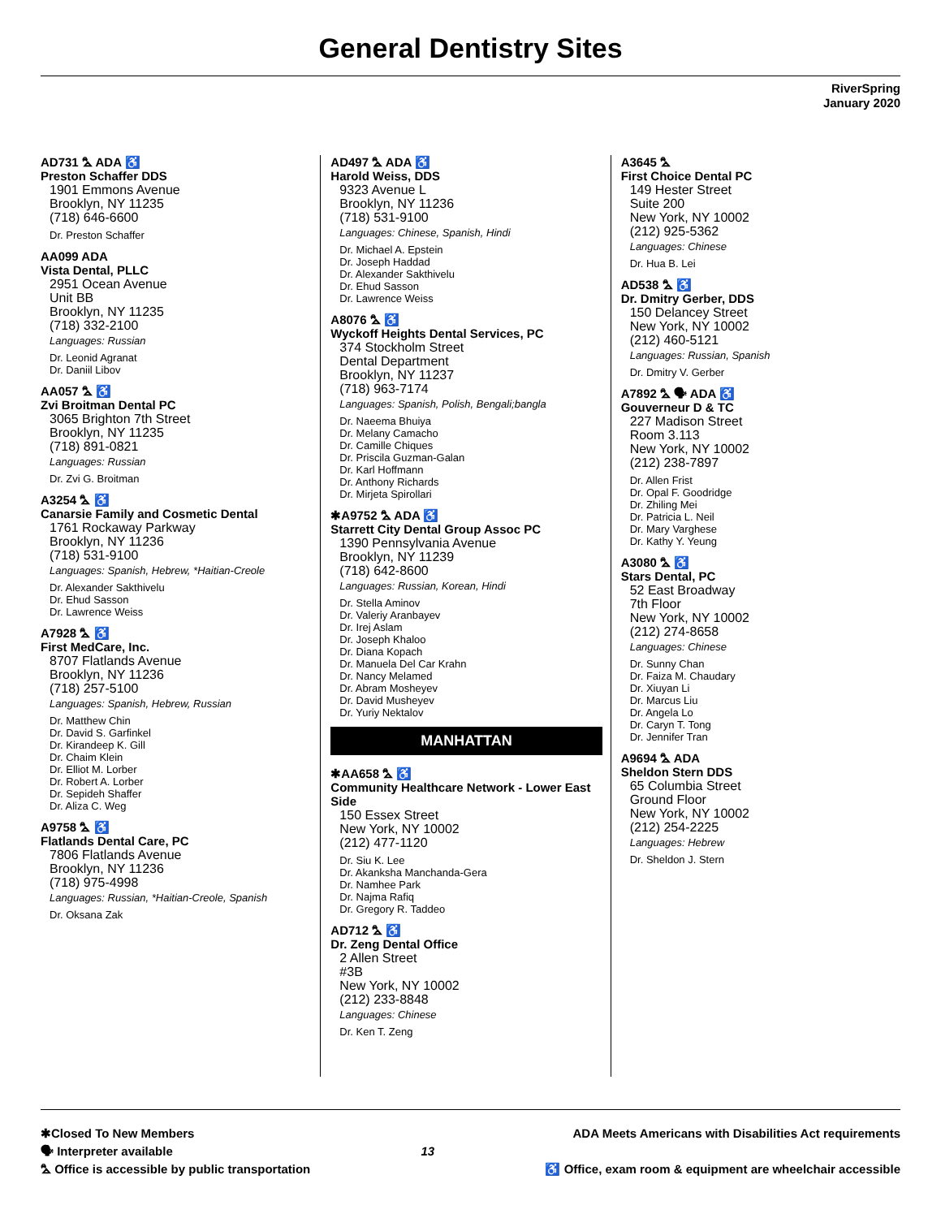General Dentistry Sites
RiverSpring
January 2020
AD731 ⛍ ADA ♿
Preston Schaffer DDS
1901 Emmons Avenue
Brooklyn, NY 11235
(718) 646-6600
Dr. Preston Schaffer
AA099 ADA
Vista Dental, PLLC
2951 Ocean Avenue
Unit BB
Brooklyn, NY 11235
(718) 332-2100
Languages: Russian
Dr. Leonid Agranat
Dr. Daniil Libov
AA057 ⛍ ♿
Zvi Broitman Dental PC
3065 Brighton 7th Street
Brooklyn, NY 11235
(718) 891-0821
Languages: Russian
Dr. Zvi G. Broitman
A3254 ⛍ ♿
Canarsie Family and Cosmetic Dental
1761 Rockaway Parkway
Brooklyn, NY 11236
(718) 531-9100
Languages: Spanish, Hebrew, *Haitian-Creole
Dr. Alexander Sakthivelu
Dr. Ehud Sasson
Dr. Lawrence Weiss
A7928 ⛍ ♿
First MedCare, Inc.
8707 Flatlands Avenue
Brooklyn, NY 11236
(718) 257-5100
Languages: Spanish, Hebrew, Russian
Dr. Matthew Chin
Dr. David S. Garfinkel
Dr. Kirandeep K. Gill
Dr. Chaim Klein
Dr. Elliot M. Lorber
Dr. Robert A. Lorber
Dr. Sepideh Shaffer
Dr. Aliza C. Weg
A9758 ⛍ ♿
Flatlands Dental Care, PC
7806 Flatlands Avenue
Brooklyn, NY 11236
(718) 975-4998
Languages: Russian, *Haitian-Creole, Spanish
Dr. Oksana Zak
AD497 ⛍ ADA ♿
Harold Weiss, DDS
9323 Avenue L
Brooklyn, NY 11236
(718) 531-9100
Languages: Chinese, Spanish, Hindi
Dr. Michael A. Epstein
Dr. Joseph Haddad
Dr. Alexander Sakthivelu
Dr. Ehud Sasson
Dr. Lawrence Weiss
A8076 ⛍ ♿
Wyckoff Heights Dental Services, PC
374 Stockholm Street
Dental Department
Brooklyn, NY 11237
(718) 963-7174
Languages: Spanish, Polish, Bengali;bangla
Dr. Naeema Bhuiya
Dr. Melany Camacho
Dr. Camille Chiques
Dr. Priscila Guzman-Galan
Dr. Karl Hoffmann
Dr. Anthony Richards
Dr. Mirjeta Spirollari
✱A9752 ⛍ ADA ♿
Starrett City Dental Group Assoc PC
1390 Pennsylvania Avenue
Brooklyn, NY 11239
(718) 642-8600
Languages: Russian, Korean, Hindi
Dr. Stella Aminov
Dr. Valeriy Aranbayev
Dr. Irej Aslam
Dr. Joseph Khaloo
Dr. Diana Kopach
Dr. Manuela Del Car Krahn
Dr. Nancy Melamed
Dr. Abram Mosheyev
Dr. David Musheyev
Dr. Yuriy Nektalov
MANHATTAN
✱AA658 ⛍ ♿
Community Healthcare Network - Lower East Side
150 Essex Street
New York, NY 10002
(212) 477-1120
Dr. Siu K. Lee
Dr. Akanksha Manchanda-Gera
Dr. Namhee Park
Dr. Najma Rafiq
Dr. Gregory R. Taddeo
AD712 ⛍ ♿
Dr. Zeng Dental Office
2 Allen Street
#3B
New York, NY 10002
(212) 233-8848
Languages: Chinese
Dr. Ken T. Zeng
A3645 ⛍
First Choice Dental PC
149 Hester Street
Suite 200
New York, NY 10002
(212) 925-5362
Languages: Chinese
Dr. Hua B. Lei
AD538 ⛍ ♿
Dr. Dmitry Gerber, DDS
150 Delancey Street
New York, NY 10002
(212) 460-5121
Languages: Russian, Spanish
Dr. Dmitry V. Gerber
A7892 ⛍ 🗣 ADA ♿
Gouverneur D & TC
227 Madison Street
Room 3.113
New York, NY 10002
(212) 238-7897
Dr. Allen Frist
Dr. Opal F. Goodridge
Dr. Zhiling Mei
Dr. Patricia L. Neil
Dr. Mary Varghese
Dr. Kathy Y. Yeung
A3080 ⛍ ♿
Stars Dental, PC
52 East Broadway
7th Floor
New York, NY 10002
(212) 274-8658
Languages: Chinese
Dr. Sunny Chan
Dr. Faiza M. Chaudary
Dr. Xiuyan Li
Dr. Marcus Liu
Dr. Angela Lo
Dr. Caryn T. Tong
Dr. Jennifer Tran
A9694 ⛍ ADA
Sheldon Stern DDS
65 Columbia Street
Ground Floor
New York, NY 10002
(212) 254-2225
Languages: Hebrew
Dr. Sheldon J. Stern
✱Closed To New Members
🗣 Interpreter available
⛍ Office is accessible by public transportation
13 ADA Meets Americans with Disabilities Act requirements
♿ Office, exam room & equipment are wheelchair accessible